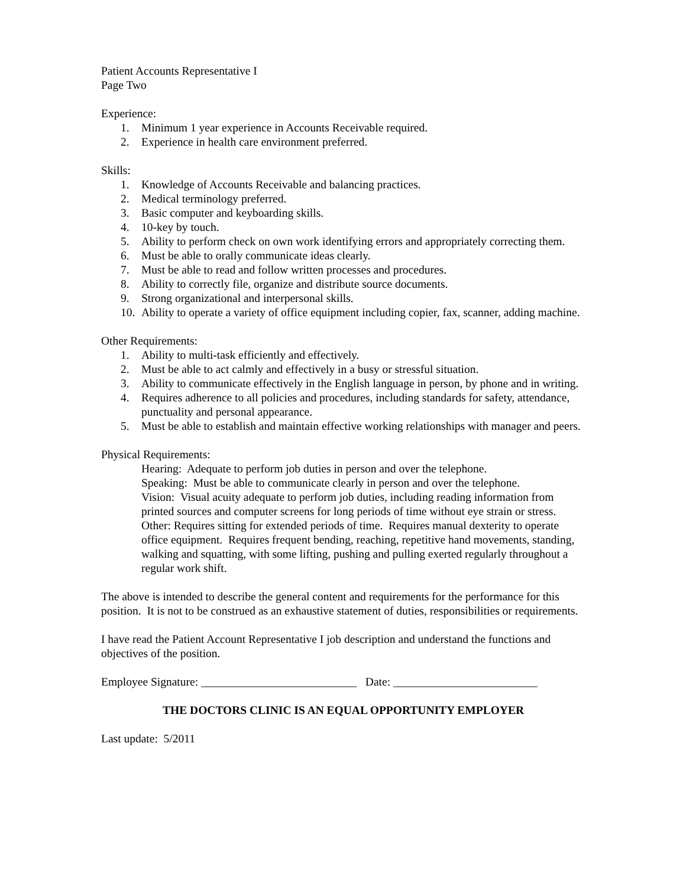Patient Accounts Representative I
Page Two
Experience:
1. Minimum 1 year experience in Accounts Receivable required.
2. Experience in health care environment preferred.
Skills:
1. Knowledge of Accounts Receivable and balancing practices.
2. Medical terminology preferred.
3. Basic computer and keyboarding skills.
4. 10-key by touch.
5. Ability to perform check on own work identifying errors and appropriately correcting them.
6. Must be able to orally communicate ideas clearly.
7. Must be able to read and follow written processes and procedures.
8. Ability to correctly file, organize and distribute source documents.
9. Strong organizational and interpersonal skills.
10. Ability to operate a variety of office equipment including copier, fax, scanner, adding machine.
Other Requirements:
1. Ability to multi-task efficiently and effectively.
2. Must be able to act calmly and effectively in a busy or stressful situation.
3. Ability to communicate effectively in the English language in person, by phone and in writing.
4. Requires adherence to all policies and procedures, including standards for safety, attendance, punctuality and personal appearance.
5. Must be able to establish and maintain effective working relationships with manager and peers.
Physical Requirements:
Hearing: Adequate to perform job duties in person and over the telephone.
Speaking: Must be able to communicate clearly in person and over the telephone.
Vision: Visual acuity adequate to perform job duties, including reading information from printed sources and computer screens for long periods of time without eye strain or stress.
Other: Requires sitting for extended periods of time. Requires manual dexterity to operate office equipment. Requires frequent bending, reaching, repetitive hand movements, standing, walking and squatting, with some lifting, pushing and pulling exerted regularly throughout a regular work shift.
The above is intended to describe the general content and requirements for the performance for this position. It is not to be construed as an exhaustive statement of duties, responsibilities or requirements.
I have read the Patient Account Representative I job description and understand the functions and objectives of the position.
Employee Signature: ___________________________ Date: _________________________
THE DOCTORS CLINIC IS AN EQUAL OPPORTUNITY EMPLOYER
Last update: 5/2011